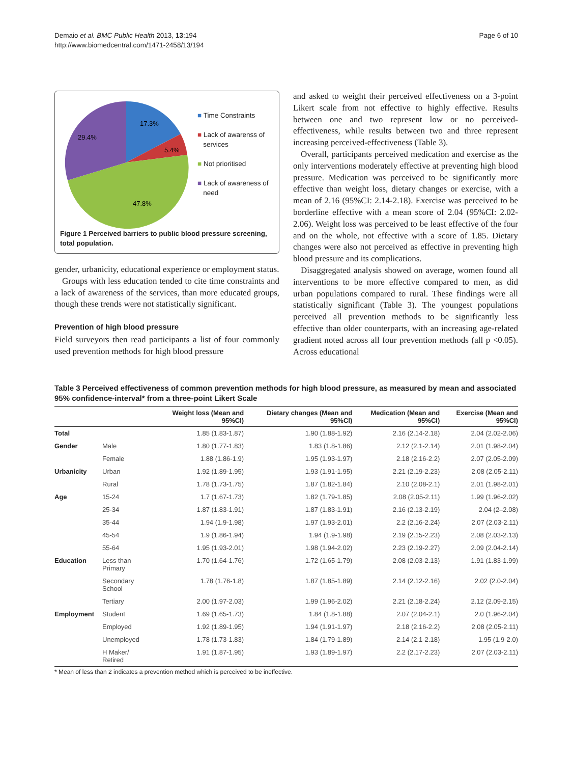Demaio et al. BMC Public Health 2013, 13:194
http://www.biomedcentral.com/1471-2458/13/194
Page 6 of 10
17.3%
5.4%
47.8%
29.4%
■ Time Constraints
■ Lack of awarenss of
services
■ Not prioritised
■ Lack of awareness of
need
Figure 1 Perceived barriers to public blood pressure screening, total population.
gender, urbanicity, educational experience or employment status.
Groups with less education tended to cite time constraints and a lack of awareness of the services, than more educated groups, though these trends were not statistically significant.
Prevention of high blood pressure
Field surveyors then read participants a list of four commonly used prevention methods for high blood pressure
and asked to weight their perceived effectiveness on a 3-point Likert scale from not effective to highly effective. Results between one and two represent low or no perceived-effectiveness, while results between two and three represent increasing perceived-effectiveness (Table 3).
Overall, participants perceived medication and exercise as the only interventions moderately effective at preventing high blood pressure. Medication was perceived to be significantly more effective than weight loss, dietary changes or exercise, with a mean of 2.16 (95%CI: 2.14-2.18). Exercise was perceived to be borderline effective with a mean score of 2.04 (95%CI: 2.02-2.06). Weight loss was perceived to be least effective of the four and on the whole, not effective with a score of 1.85. Dietary changes were also not perceived as effective in preventing high blood pressure and its complications.
Disaggregated analysis showed on average, women found all interventions to be more effective compared to men, as did urban populations compared to rural. These findings were all statistically significant (Table 3). The youngest populations perceived all prevention methods to be significantly less effective than older counterparts, with an increasing age-related gradient noted across all four prevention methods (all p <0.05). Across educational
Table 3 Perceived effectiveness of common prevention methods for high blood pressure, as measured by mean and associated 95% confidence-interval* from a three-point Likert Scale
| | | Weight loss (Mean and 95%CI) | Dietary changes (Mean and 95%CI) | Medication (Mean and 95%CI) | Exercise (Mean and 95%CI) |
| --- | --- | --- | --- | --- | --- |
| Total | | 1.85 (1.83-1.87) | 1.90 (1.88-1.92) | 2.16 (2.14-2.18) | 2.04 (2.02-2.06) |
| Gender | Male | 1.80 (1.77-1.83) | 1.83 (1.8-1.86) | 2.12 (2.1-2.14) | 2.01 (1.98-2.04) |
| | Female | 1.88 (1.86-1.9) | 1.95 (1.93-1.97) | 2.18 (2.16-2.2) | 2.07 (2.05-2.09) |
| Urbanicity | Urban | 1.92 (1.89-1.95) | 1.93 (1.91-1.95) | 2.21 (2.19-2.23) | 2.08 (2.05-2.11) |
| | Rural | 1.78 (1.73-1.75) | 1.87 (1.82-1.84) | 2.10 (2.08-2.1) | 2.01 (1.98-2.01) |
| Age | 15-24 | 1.7 (1.67-1.73) | 1.82 (1.79-1.85) | 2.08 (2.05-2.11) | 1.99 (1.96-2.02) |
| | 25-34 | 1.87 (1.83-1.91) | 1.87 (1.83-1.91) | 2.16 (2.13-2.19) | 2.04 (2–2.08) |
| | 35-44 | 1.94 (1.9-1.98) | 1.97 (1.93-2.01) | 2.2 (2.16-2.24) | 2.07 (2.03-2.11) |
| | 45-54 | 1.9 (1.86-1.94) | 1.94 (1.9-1.98) | 2.19 (2.15-2.23) | 2.08 (2.03-2.13) |
| | 55-64 | 1.95 (1.93-2.01) | 1.98 (1.94-2.02) | 2.23 (2.19-2.27) | 2.09 (2.04-2.14) |
| Education | Less than Primary | 1.70 (1.64-1.76) | 1.72 (1.65-1.79) | 2.08 (2.03-2.13) | 1.91 (1.83-1.99) |
| | Secondary School | 1.78 (1.76-1.8) | 1.87 (1.85-1.89) | 2.14 (2.12-2.16) | 2.02 (2.0-2.04) |
| | Tertiary | 2.00 (1.97-2.03) | 1.99 (1.96-2.02) | 2.21 (2.18-2.24) | 2.12 (2.09-2.15) |
| Employment | Student | 1.69 (1.65-1.73) | 1.84 (1.8-1.88) | 2.07 (2.04-2.1) | 2.0 (1.96-2.04) |
| | Employed | 1.92 (1.89-1.95) | 1.94 (1.91-1.97) | 2.18 (2.16-2.2) | 2.08 (2.05-2.11) |
| | Unemployed | 1.78 (1.73-1.83) | 1.84 (1.79-1.89) | 2.14 (2.1-2.18) | 1.95 (1.9-2.0) |
| | H Maker/ Retired | 1.91 (1.87-1.95) | 1.93 (1.89-1.97) | 2.2 (2.17-2.23) | 2.07 (2.03-2.11) |
* Mean of less than 2 indicates a prevention method which is perceived to be ineffective.